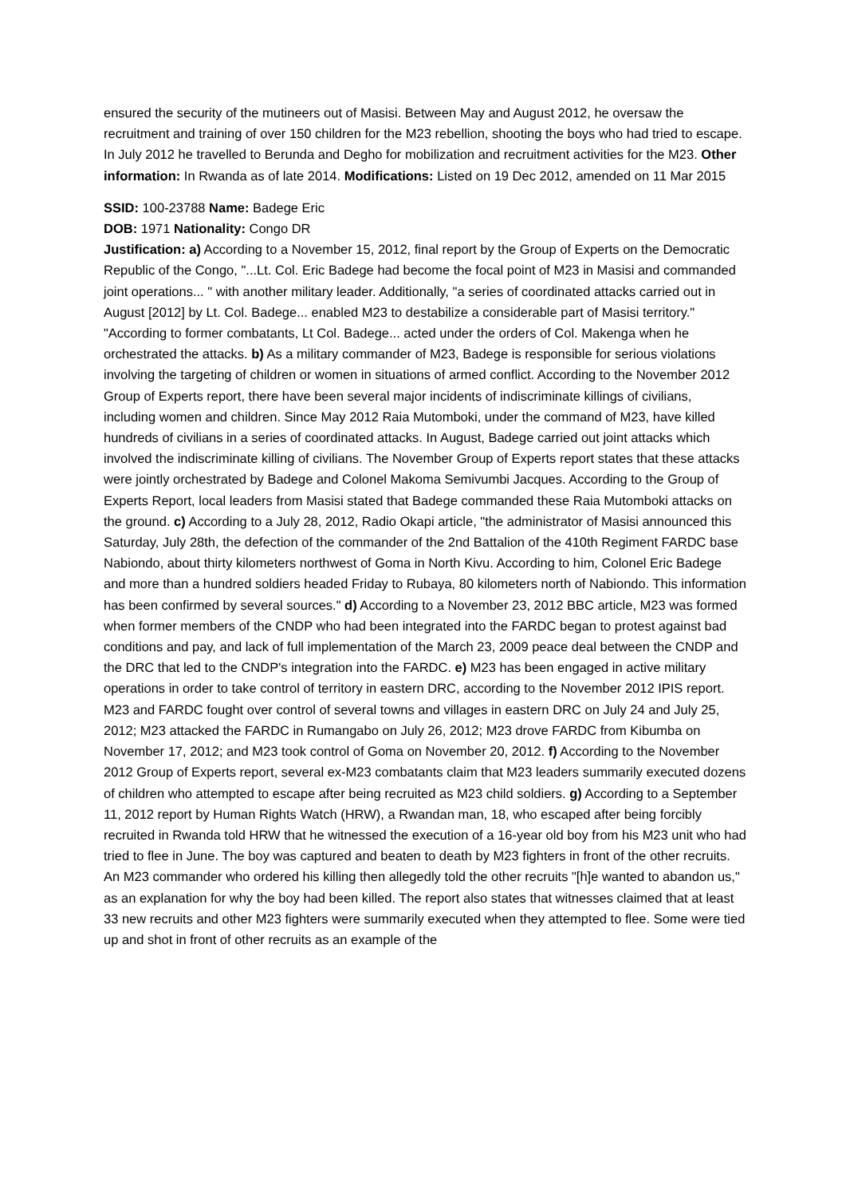ensured the security of the mutineers out of Masisi. Between May and August 2012, he oversaw the recruitment and training of over 150 children for the M23 rebellion, shooting the boys who had tried to escape. In July 2012 he travelled to Berunda and Degho for mobilization and recruitment activities for the M23. Other information: In Rwanda as of late 2014. Modifications: Listed on 19 Dec 2012, amended on 11 Mar 2015
SSID: 100-23788 Name: Badege Eric
DOB: 1971 Nationality: Congo DR
Justification: a) According to a November 15, 2012, final report by the Group of Experts on the Democratic Republic of the Congo, "...Lt. Col. Eric Badege had become the focal point of M23 in Masisi and commanded joint operations... " with another military leader. Additionally, "a series of coordinated attacks carried out in August [2012] by Lt. Col. Badege... enabled M23 to destabilize a considerable part of Masisi territory." "According to former combatants, Lt Col. Badege... acted under the orders of Col. Makenga when he orchestrated the attacks. b) As a military commander of M23, Badege is responsible for serious violations involving the targeting of children or women in situations of armed conflict. According to the November 2012 Group of Experts report, there have been several major incidents of indiscriminate killings of civilians, including women and children. Since May 2012 Raia Mutomboki, under the command of M23, have killed hundreds of civilians in a series of coordinated attacks. In August, Badege carried out joint attacks which involved the indiscriminate killing of civilians. The November Group of Experts report states that these attacks were jointly orchestrated by Badege and Colonel Makoma Semivumbi Jacques. According to the Group of Experts Report, local leaders from Masisi stated that Badege commanded these Raia Mutomboki attacks on the ground. c) According to a July 28, 2012, Radio Okapi article, "the administrator of Masisi announced this Saturday, July 28th, the defection of the commander of the 2nd Battalion of the 410th Regiment FARDC base Nabiondo, about thirty kilometers northwest of Goma in North Kivu. According to him, Colonel Eric Badege and more than a hundred soldiers headed Friday to Rubaya, 80 kilometers north of Nabiondo. This information has been confirmed by several sources." d) According to a November 23, 2012 BBC article, M23 was formed when former members of the CNDP who had been integrated into the FARDC began to protest against bad conditions and pay, and lack of full implementation of the March 23, 2009 peace deal between the CNDP and the DRC that led to the CNDP's integration into the FARDC. e) M23 has been engaged in active military operations in order to take control of territory in eastern DRC, according to the November 2012 IPIS report. M23 and FARDC fought over control of several towns and villages in eastern DRC on July 24 and July 25, 2012; M23 attacked the FARDC in Rumangabo on July 26, 2012; M23 drove FARDC from Kibumba on November 17, 2012; and M23 took control of Goma on November 20, 2012. f) According to the November 2012 Group of Experts report, several ex-M23 combatants claim that M23 leaders summarily executed dozens of children who attempted to escape after being recruited as M23 child soldiers. g) According to a September 11, 2012 report by Human Rights Watch (HRW), a Rwandan man, 18, who escaped after being forcibly recruited in Rwanda told HRW that he witnessed the execution of a 16-year old boy from his M23 unit who had tried to flee in June. The boy was captured and beaten to death by M23 fighters in front of the other recruits. An M23 commander who ordered his killing then allegedly told the other recruits "[h]e wanted to abandon us," as an explanation for why the boy had been killed. The report also states that witnesses claimed that at least 33 new recruits and other M23 fighters were summarily executed when they attempted to flee. Some were tied up and shot in front of other recruits as an example of the